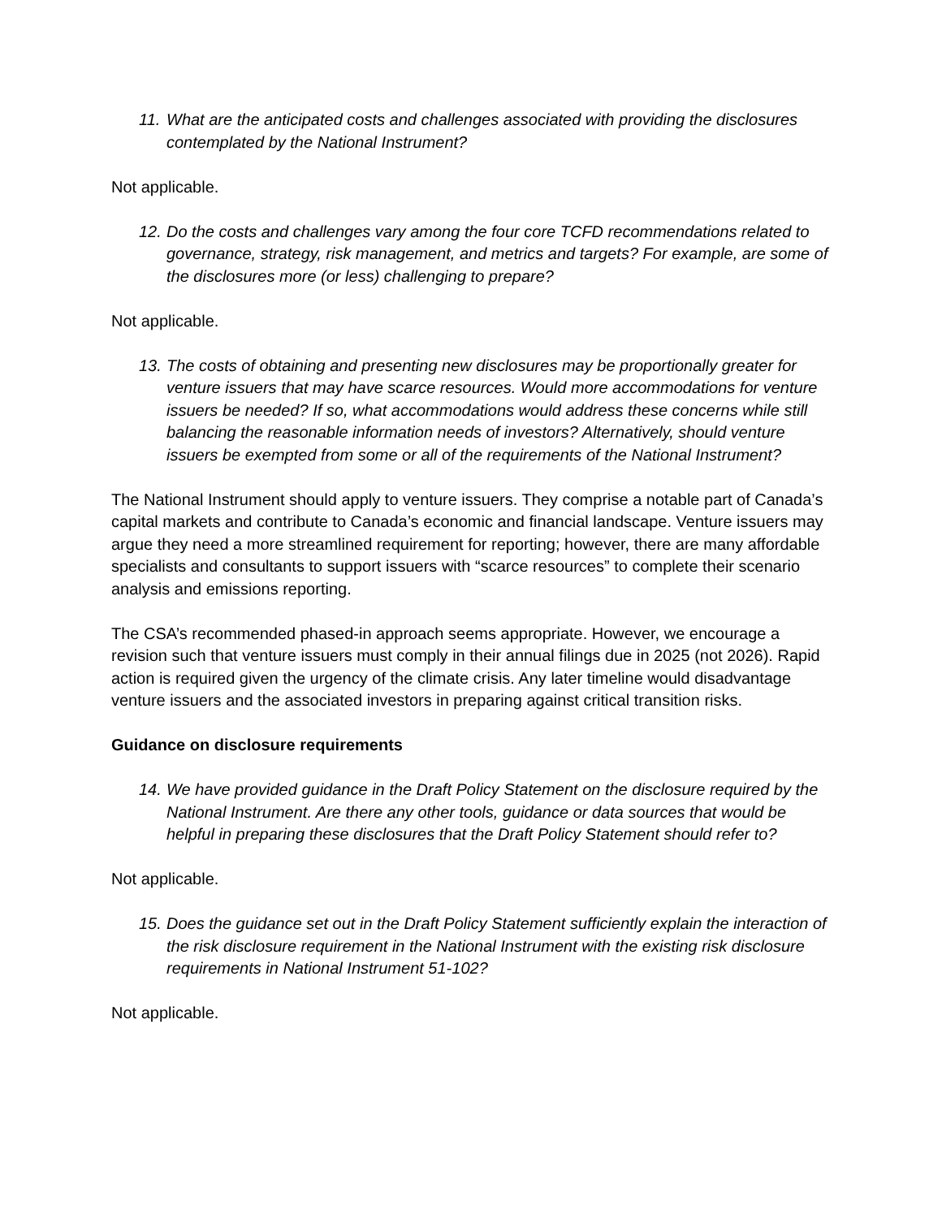11. What are the anticipated costs and challenges associated with providing the disclosures contemplated by the National Instrument?
Not applicable.
12. Do the costs and challenges vary among the four core TCFD recommendations related to governance, strategy, risk management, and metrics and targets? For example, are some of the disclosures more (or less) challenging to prepare?
Not applicable.
13. The costs of obtaining and presenting new disclosures may be proportionally greater for venture issuers that may have scarce resources. Would more accommodations for venture issuers be needed? If so, what accommodations would address these concerns while still balancing the reasonable information needs of investors? Alternatively, should venture issuers be exempted from some or all of the requirements of the National Instrument?
The National Instrument should apply to venture issuers. They comprise a notable part of Canada’s capital markets and contribute to Canada’s economic and financial landscape. Venture issuers may argue they need a more streamlined requirement for reporting; however, there are many affordable specialists and consultants to support issuers with “scarce resources” to complete their scenario analysis and emissions reporting.
The CSA’s recommended phased-in approach seems appropriate. However, we encourage a revision such that venture issuers must comply in their annual filings due in 2025 (not 2026). Rapid action is required given the urgency of the climate crisis. Any later timeline would disadvantage venture issuers and the associated investors in preparing against critical transition risks.
Guidance on disclosure requirements
14. We have provided guidance in the Draft Policy Statement on the disclosure required by the National Instrument. Are there any other tools, guidance or data sources that would be helpful in preparing these disclosures that the Draft Policy Statement should refer to?
Not applicable.
15. Does the guidance set out in the Draft Policy Statement sufficiently explain the interaction of the risk disclosure requirement in the National Instrument with the existing risk disclosure requirements in National Instrument 51-102?
Not applicable.